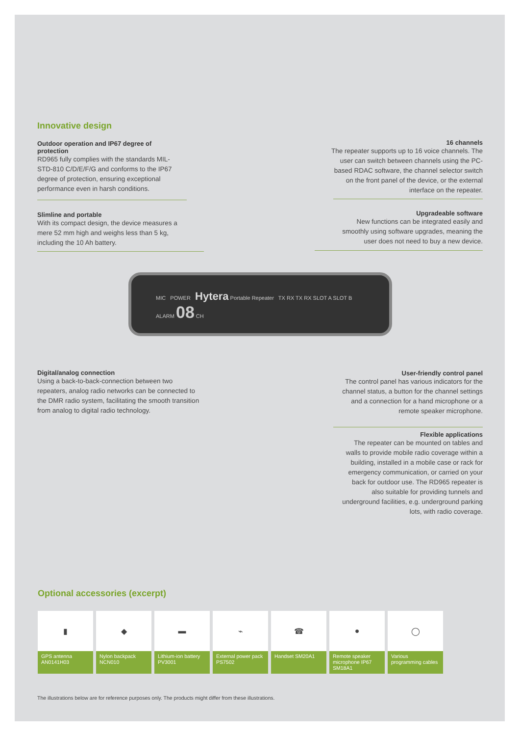Innovative design
Outdoor operation and IP67 degree of protection
RD965 fully complies with the standards MIL-STD-810 C/D/E/F/G and conforms to the IP67 degree of protection, ensuring exceptional performance even in harsh conditions.
16 channels
The repeater supports up to 16 voice channels. The user can switch between channels using the PC-based RDAC software, the channel selector switch on the front panel of the device, or the external interface on the repeater.
Slimline and portable
With its compact design, the device measures a mere 52 mm high and weighs less than 5 kg, including the 10 Ah battery.
Upgradeable software
New functions can be integrated easily and smoothly using software upgrades, meaning the user does not need to buy a new device.
MIC POWER Hytera Portable Repeater TX RX TX RX SLOT A SLOT B ALARM 08 CH
Digital/analog connection
Using a back-to-back-connection between two repeaters, analog radio networks can be connected to the DMR radio system, facilitating the smooth transition from analog to digital radio technology.
User-friendly control panel
The control panel has various indicators for the channel status, a button for the channel settings and a connection for a hand microphone or a remote speaker microphone.
Flexible applications
The repeater can be mounted on tables and walls to provide mobile radio coverage within a building, installed in a mobile case or rack for emergency communication, or carried on your back for outdoor use. The RD965 repeater is also suitable for providing tunnels and underground facilities, e.g. underground parking lots, with radio coverage.
Optional accessories (excerpt)
▮
GPS antenna AN0141H03
◆
Nylon backpack NCN010
▬
Lithium-ion battery PV3001
⌁
External power pack PS7502
☎
Handset SM20A1
●
Remote speaker microphone IP67 SM18A1
◯
Various programming cables
The illustrations below are for reference purposes only. The products might differ from these illustrations.